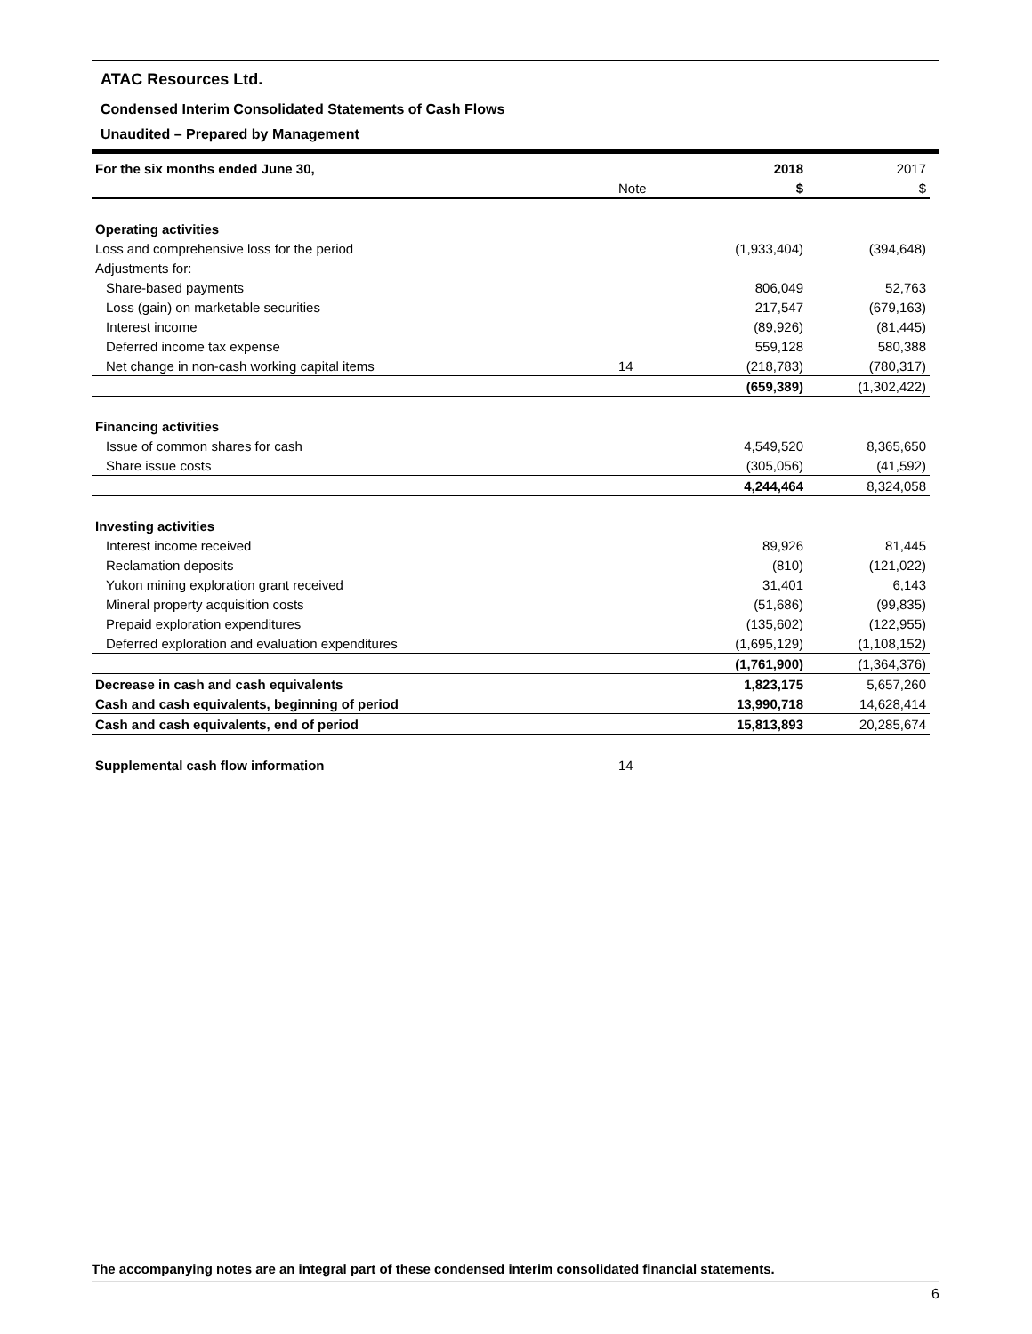ATAC Resources Ltd.
Condensed Interim Consolidated Statements of Cash Flows
Unaudited – Prepared by Management
| For the six months ended June 30, | | 2018 | 2017 |
| --- | --- | --- | --- |
| | Note | $ | $ |
| Operating activities | | | |
| Loss and comprehensive loss for the period | | (1,933,404) | (394,648) |
| Adjustments for: | | | |
| Share-based payments | | 806,049 | 52,763 |
| Loss (gain) on marketable securities | | 217,547 | (679,163) |
| Interest income | | (89,926) | (81,445) |
| Deferred income tax expense | | 559,128 | 580,388 |
| Net change in non-cash working capital items | 14 | (218,783) | (780,317) |
| | | (659,389) | (1,302,422) |
| Financing activities | | | |
| Issue of common shares for cash | | 4,549,520 | 8,365,650 |
| Share issue costs | | (305,056) | (41,592) |
| | | 4,244,464 | 8,324,058 |
| Investing activities | | | |
| Interest income received | | 89,926 | 81,445 |
| Reclamation deposits | | (810) | (121,022) |
| Yukon mining exploration grant received | | 31,401 | 6,143 |
| Mineral property acquisition costs | | (51,686) | (99,835) |
| Prepaid exploration expenditures | | (135,602) | (122,955) |
| Deferred exploration and evaluation expenditures | | (1,695,129) | (1,108,152) |
| | | (1,761,900) | (1,364,376) |
| Decrease in cash and cash equivalents | | 1,823,175 | 5,657,260 |
| Cash and cash equivalents, beginning of period | | 13,990,718 | 14,628,414 |
| Cash and cash equivalents, end of period | | 15,813,893 | 20,285,674 |
| Supplemental cash flow information | 14 | | |
The accompanying notes are an integral part of these condensed interim consolidated financial statements.
6